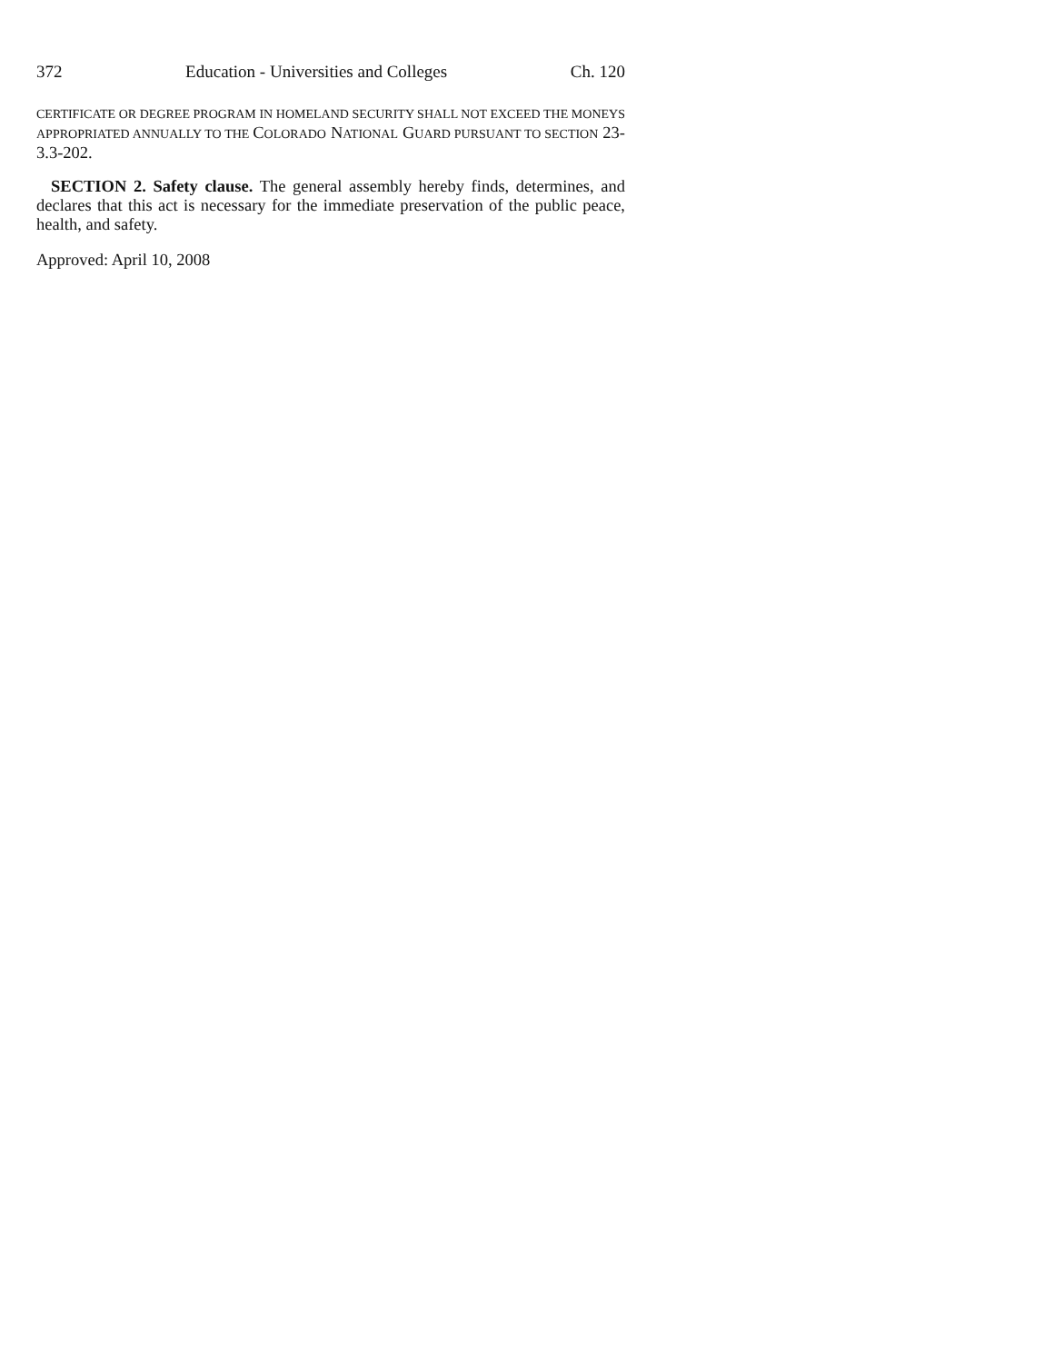372 Education - Universities and Colleges Ch. 120
CERTIFICATE OR DEGREE PROGRAM IN HOMELAND SECURITY SHALL NOT EXCEED THE MONEYS APPROPRIATED ANNUALLY TO THE COLORADO NATIONAL GUARD PURSUANT TO SECTION 23-3.3-202.
SECTION 2. Safety clause. The general assembly hereby finds, determines, and declares that this act is necessary for the immediate preservation of the public peace, health, and safety.
Approved: April 10, 2008